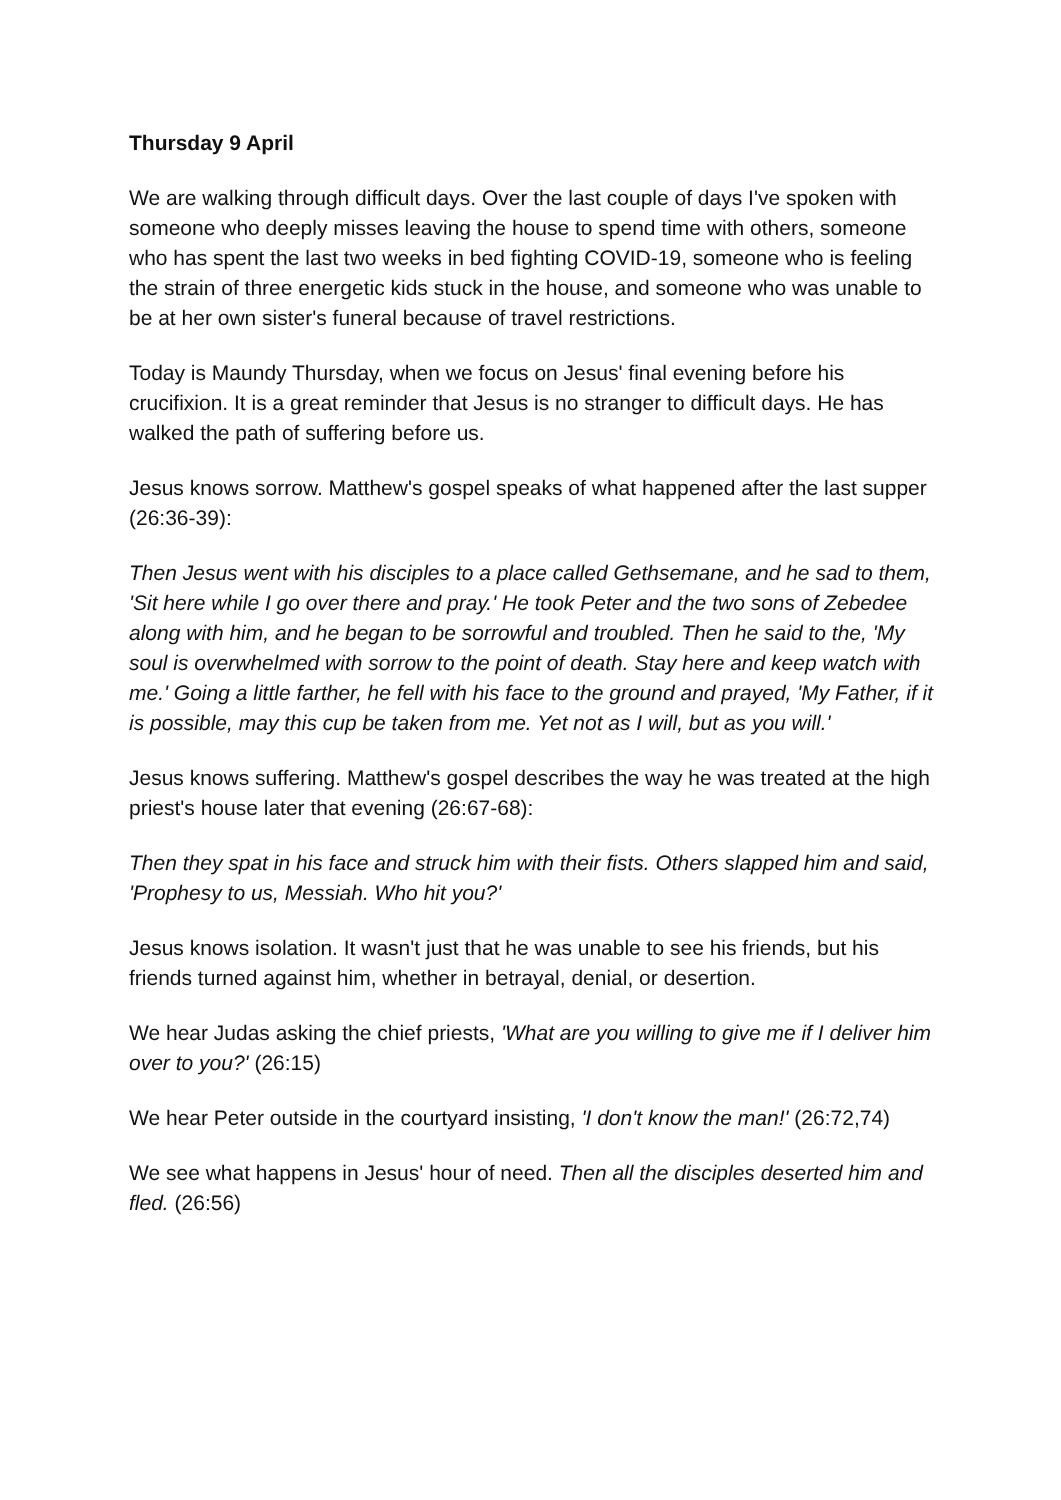Thursday 9 April
We are walking through difficult days. Over the last couple of days I've spoken with someone who deeply misses leaving the house to spend time with others, someone who has spent the last two weeks in bed fighting COVID-19, someone who is feeling the strain of three energetic kids stuck in the house, and someone who was unable to be at her own sister's funeral because of travel restrictions.
Today is Maundy Thursday, when we focus on Jesus' final evening before his crucifixion. It is a great reminder that Jesus is no stranger to difficult days. He has walked the path of suffering before us.
Jesus knows sorrow. Matthew's gospel speaks of what happened after the last supper (26:36-39):
Then Jesus went with his disciples to a place called Gethsemane, and he sad to them, 'Sit here while I go over there and pray.' He took Peter and the two sons of Zebedee along with him, and he began to be sorrowful and troubled. Then he said to the, 'My soul is overwhelmed with sorrow to the point of death. Stay here and keep watch with me.' Going a little farther, he fell with his face to the ground and prayed, 'My Father, if it is possible, may this cup be taken from me. Yet not as I will, but as you will.'
Jesus knows suffering. Matthew's gospel describes the way he was treated at the high priest's house later that evening (26:67-68):
Then they spat in his face and struck him with their fists. Others slapped him and said, 'Prophesy to us, Messiah. Who hit you?'
Jesus knows isolation. It wasn't just that he was unable to see his friends, but his friends turned against him, whether in betrayal, denial, or desertion.
We hear Judas asking the chief priests, 'What are you willing to give me if I deliver him over to you?' (26:15)
We hear Peter outside in the courtyard insisting, 'I don't know the man!' (26:72,74)
We see what happens in Jesus' hour of need. Then all the disciples deserted him and fled. (26:56)